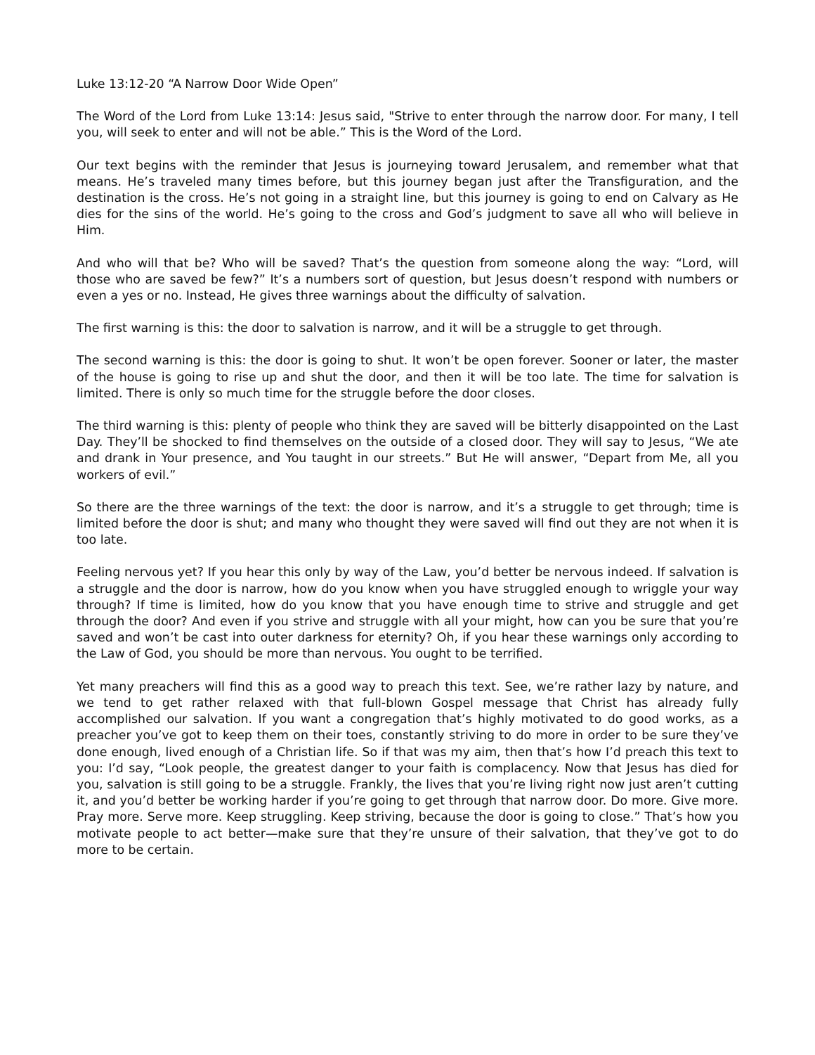Luke 13:12-20 “A Narrow Door Wide Open”
The Word of the Lord from Luke 13:14: Jesus said, "Strive to enter through the narrow door. For many, I tell you, will seek to enter and will not be able.” This is the Word of the Lord.
Our text begins with the reminder that Jesus is journeying toward Jerusalem, and remember what that means. He’s traveled many times before, but this journey began just after the Transfiguration, and the destination is the cross. He’s not going in a straight line, but this journey is going to end on Calvary as He dies for the sins of the world. He’s going to the cross and God’s judgment to save all who will believe in Him.
And who will that be? Who will be saved? That’s the question from someone along the way: “Lord, will those who are saved be few?” It’s a numbers sort of question, but Jesus doesn’t respond with numbers or even a yes or no. Instead, He gives three warnings about the difficulty of salvation.
The first warning is this: the door to salvation is narrow, and it will be a struggle to get through.
The second warning is this: the door is going to shut. It won’t be open forever. Sooner or later, the master of the house is going to rise up and shut the door, and then it will be too late. The time for salvation is limited. There is only so much time for the struggle before the door closes.
The third warning is this: plenty of people who think they are saved will be bitterly disappointed on the Last Day. They’ll be shocked to find themselves on the outside of a closed door. They will say to Jesus, “We ate and drank in Your presence, and You taught in our streets.” But He will answer, “Depart from Me, all you workers of evil.”
So there are the three warnings of the text: the door is narrow, and it’s a struggle to get through; time is limited before the door is shut; and many who thought they were saved will find out they are not when it is too late.
Feeling nervous yet? If you hear this only by way of the Law, you’d better be nervous indeed. If salvation is a struggle and the door is narrow, how do you know when you have struggled enough to wriggle your way through? If time is limited, how do you know that you have enough time to strive and struggle and get through the door? And even if you strive and struggle with all your might, how can you be sure that you’re saved and won’t be cast into outer darkness for eternity? Oh, if you hear these warnings only according to the Law of God, you should be more than nervous. You ought to be terrified.
Yet many preachers will find this as a good way to preach this text. See, we’re rather lazy by nature, and we tend to get rather relaxed with that full-blown Gospel message that Christ has already fully accomplished our salvation. If you want a congregation that’s highly motivated to do good works, as a preacher you’ve got to keep them on their toes, constantly striving to do more in order to be sure they’ve done enough, lived enough of a Christian life. So if that was my aim, then that’s how I’d preach this text to you: I’d say, “Look people, the greatest danger to your faith is complacency. Now that Jesus has died for you, salvation is still going to be a struggle. Frankly, the lives that you’re living right now just aren’t cutting it, and you’d better be working harder if you’re going to get through that narrow door. Do more. Give more. Pray more. Serve more. Keep struggling. Keep striving, because the door is going to close.” That’s how you motivate people to act better—make sure that they’re unsure of their salvation, that they’ve got to do more to be certain.